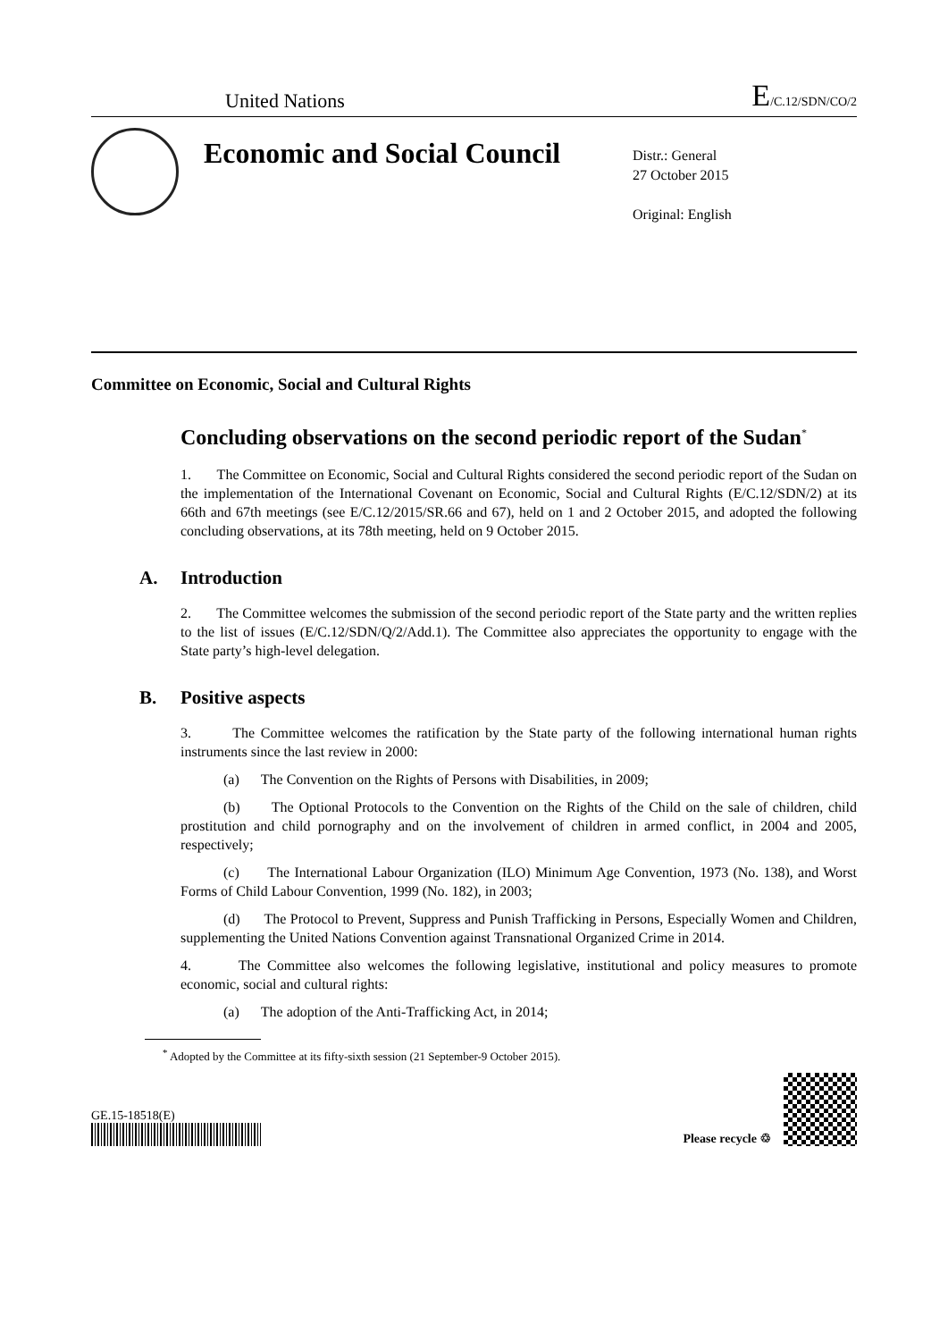United Nations
E/C.12/SDN/CO/2
Economic and Social Council
Distr.: General
27 October 2015
Original: English
Committee on Economic, Social and Cultural Rights
Concluding observations on the second periodic report of the Sudan<sup>*</sup>
1. The Committee on Economic, Social and Cultural Rights considered the second periodic report of the Sudan on the implementation of the International Covenant on Economic, Social and Cultural Rights (E/C.12/SDN/2) at its 66th and 67th meetings (see E/C.12/2015/SR.66 and 67), held on 1 and 2 October 2015, and adopted the following concluding observations, at its 78th meeting, held on 9 October 2015.
A. Introduction
2. The Committee welcomes the submission of the second periodic report of the State party and the written replies to the list of issues (E/C.12/SDN/Q/2/Add.1). The Committee also appreciates the opportunity to engage with the State party’s high-level delegation.
B. Positive aspects
3. The Committee welcomes the ratification by the State party of the following international human rights instruments since the last review in 2000:
(a) The Convention on the Rights of Persons with Disabilities, in 2009;
(b) The Optional Protocols to the Convention on the Rights of the Child on the sale of children, child prostitution and child pornography and on the involvement of children in armed conflict, in 2004 and 2005, respectively;
(c) The International Labour Organization (ILO) Minimum Age Convention, 1973 (No. 138), and Worst Forms of Child Labour Convention, 1999 (No. 182), in 2003;
(d) The Protocol to Prevent, Suppress and Punish Trafficking in Persons, Especially Women and Children, supplementing the United Nations Convention against Transnational Organized Crime in 2014.
4. The Committee also welcomes the following legislative, institutional and policy measures to promote economic, social and cultural rights:
(a) The adoption of the Anti-Trafficking Act, in 2014;
<sup>*</sup> Adopted by the Committee at its fifty-sixth session (21 September-9 October 2015).
GE.15-18518(E)
Please recycle ♲